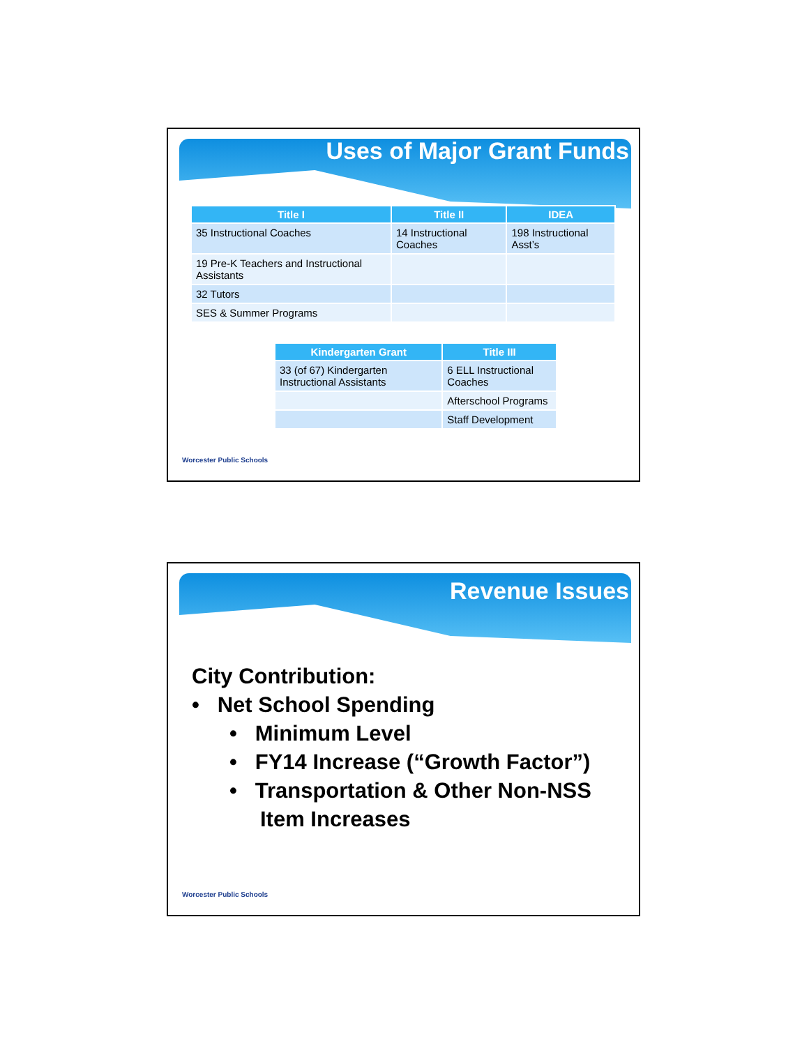Uses of Major Grant Funds
| Title I | Title II | IDEA |
| --- | --- | --- |
| 35 Instructional Coaches | 14 Instructional Coaches | 198 Instructional Asst’s |
| 19 Pre-K Teachers and Instructional Assistants | | |
| 32 Tutors | | |
| SES & Summer Programs | | |
| Kindergarten Grant | Title III |
| --- | --- |
| 33 (of 67) Kindergarten Instructional Assistants | 6 ELL Instructional Coaches |
| | Afterschool Programs |
| | Staff Development |
Worcester Public Schools
Revenue Issues
City Contribution:
• Net School Spending
• Minimum Level
• FY14 Increase (“Growth Factor”)
• Transportation & Other Non-NSS
Item Increases
Worcester Public Schools